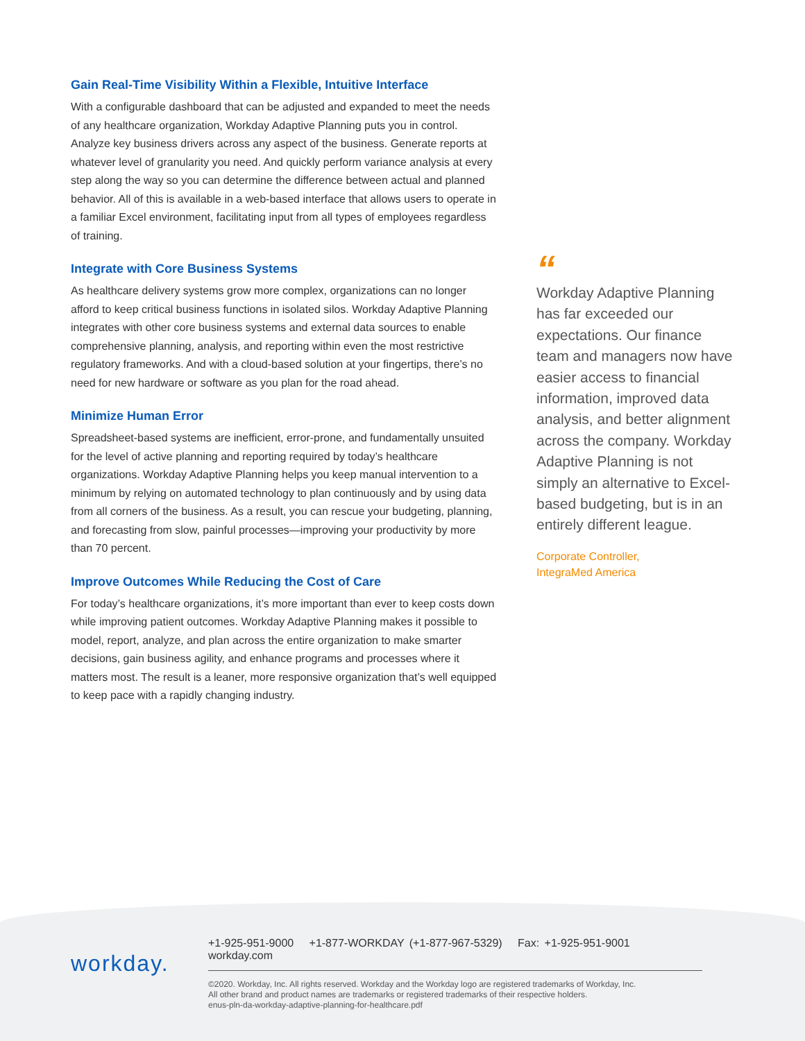Gain Real-Time Visibility Within a Flexible, Intuitive Interface
With a configurable dashboard that can be adjusted and expanded to meet the needs of any healthcare organization, Workday Adaptive Planning puts you in control. Analyze key business drivers across any aspect of the business. Generate reports at whatever level of granularity you need. And quickly perform variance analysis at every step along the way so you can determine the difference between actual and planned behavior. All of this is available in a web-based interface that allows users to operate in a familiar Excel environment, facilitating input from all types of employees regardless of training.
Integrate with Core Business Systems
As healthcare delivery systems grow more complex, organizations can no longer afford to keep critical business functions in isolated silos. Workday Adaptive Planning integrates with other core business systems and external data sources to enable comprehensive planning, analysis, and reporting within even the most restrictive regulatory frameworks. And with a cloud-based solution at your fingertips, there’s no need for new hardware or software as you plan for the road ahead.
Minimize Human Error
Spreadsheet-based systems are inefficient, error-prone, and fundamentally unsuited for the level of active planning and reporting required by today’s healthcare organizations. Workday Adaptive Planning helps you keep manual intervention to a minimum by relying on automated technology to plan continuously and by using data from all corners of the business. As a result, you can rescue your budgeting, planning, and forecasting from slow, painful processes—improving your productivity by more than 70 percent.
Improve Outcomes While Reducing the Cost of Care
For today’s healthcare organizations, it’s more important than ever to keep costs down while improving patient outcomes. Workday Adaptive Planning makes it possible to model, report, analyze, and plan across the entire organization to make smarter decisions, gain business agility, and enhance programs and processes where it matters most. The result is a leaner, more responsive organization that’s well equipped to keep pace with a rapidly changing industry.
“
Workday Adaptive Planning has far exceeded our expectations. Our finance team and managers now have easier access to financial information, improved data analysis, and better alignment across the company. Workday Adaptive Planning is not simply an alternative to Excel-based budgeting, but is in an entirely different league.
Corporate Controller,
IntegraMed America
workday.
+1-925-951-9000 +1-877-WORKDAY (+1-877-967-5329) Fax: +1-925-951-9001 workday.com
©2020. Workday, Inc. All rights reserved. Workday and the Workday logo are registered trademarks of Workday, Inc.
All other brand and product names are trademarks or registered trademarks of their respective holders.
enus-pln-da-workday-adaptive-planning-for-healthcare.pdf